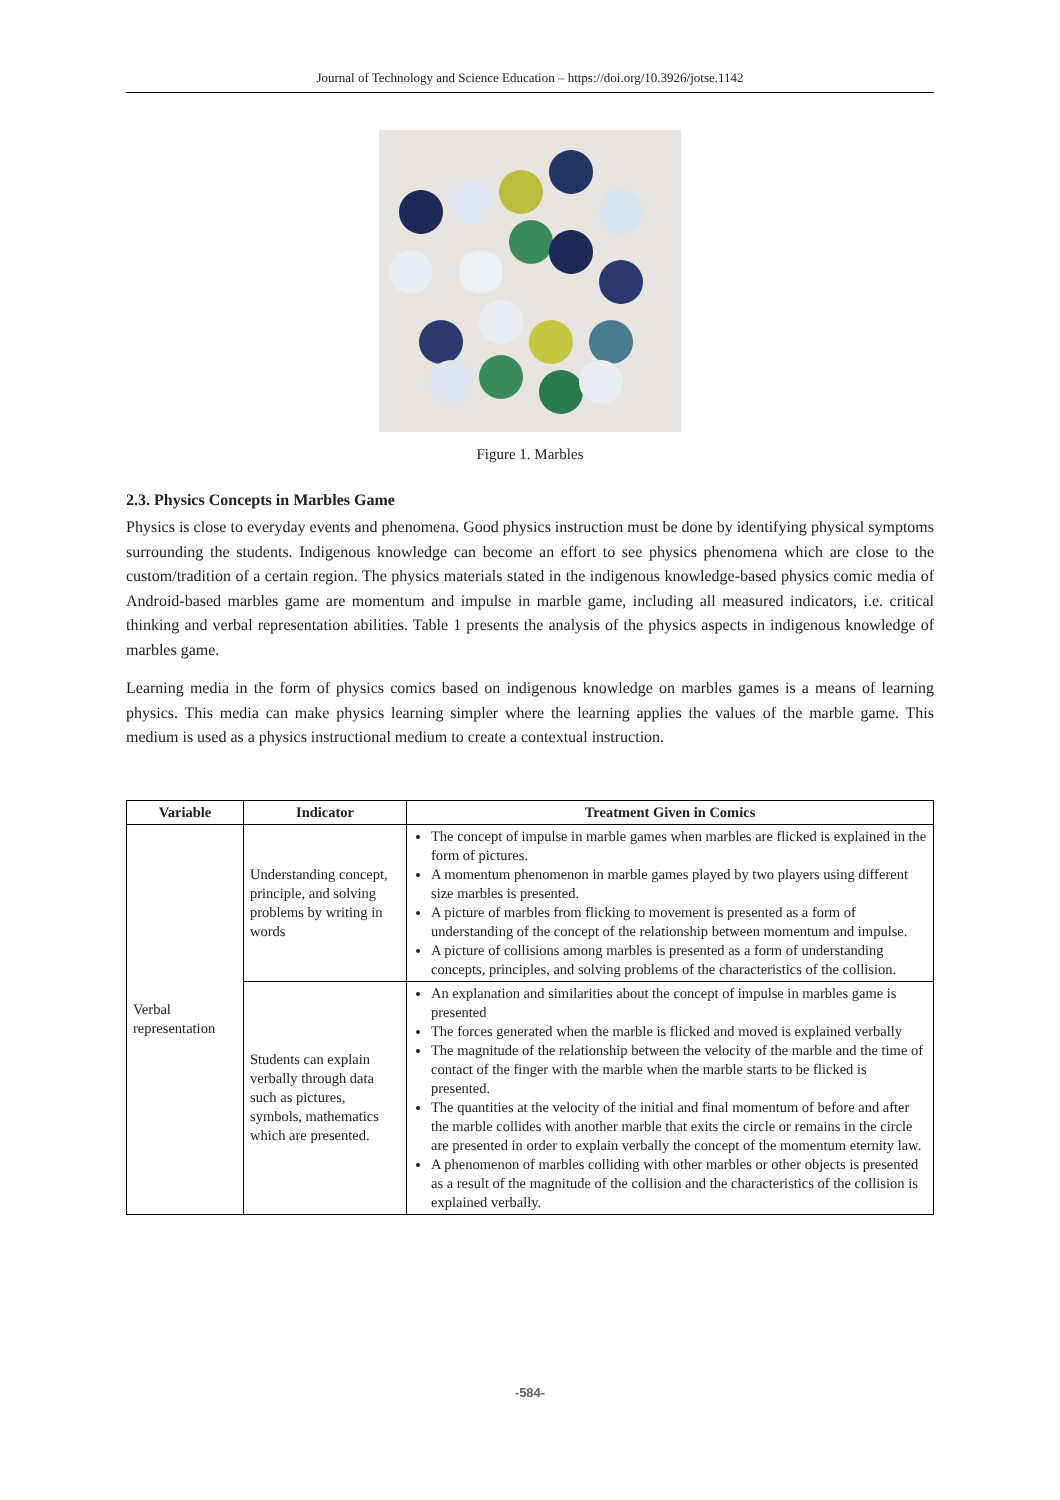Journal of Technology and Science Education – https://doi.org/10.3926/jotse.1142
Figure 1. Marbles
2.3. Physics Concepts in Marbles Game
Physics is close to everyday events and phenomena. Good physics instruction must be done by identifying physical symptoms surrounding the students. Indigenous knowledge can become an effort to see physics phenomena which are close to the custom/tradition of a certain region. The physics materials stated in the indigenous knowledge-based physics comic media of Android-based marbles game are momentum and impulse in marble game, including all measured indicators, i.e. critical thinking and verbal representation abilities. Table 1 presents the analysis of the physics aspects in indigenous knowledge of marbles game.
Learning media in the form of physics comics based on indigenous knowledge on marbles games is a means of learning physics. This media can make physics learning simpler where the learning applies the values of the marble game. This medium is used as a physics instructional medium to create a contextual instruction.
| Variable | Indicator | Treatment Given in Comics |
| --- | --- | --- |
| Verbal representation | Understanding concept, principle, and solving problems by writing in words | The concept of impulse in marble games when marbles are flicked is explained in the form of pictures. A momentum phenomenon in marble games played by two players using different size marbles is presented. A picture of marbles from flicking to movement is presented as a form of understanding of the concept of the relationship between momentum and impulse. A picture of collisions among marbles is presented as a form of understanding concepts, principles, and solving problems of the characteristics of the collision. |
| | Students can explain verbally through data such as pictures, symbols, mathematics which are presented. | An explanation and similarities about the concept of impulse in marbles game is presented The forces generated when the marble is flicked and moved is explained verbally The magnitude of the relationship between the velocity of the marble and the time of contact of the finger with the marble when the marble starts to be flicked is presented. The quantities at the velocity of the initial and final momentum of before and after the marble collides with another marble that exits the circle or remains in the circle are presented in order to explain verbally the concept of the momentum eternity law. A phenomenon of marbles colliding with other marbles or other objects is presented as a result of the magnitude of the collision and the characteristics of the collision is explained verbally. |
-584-